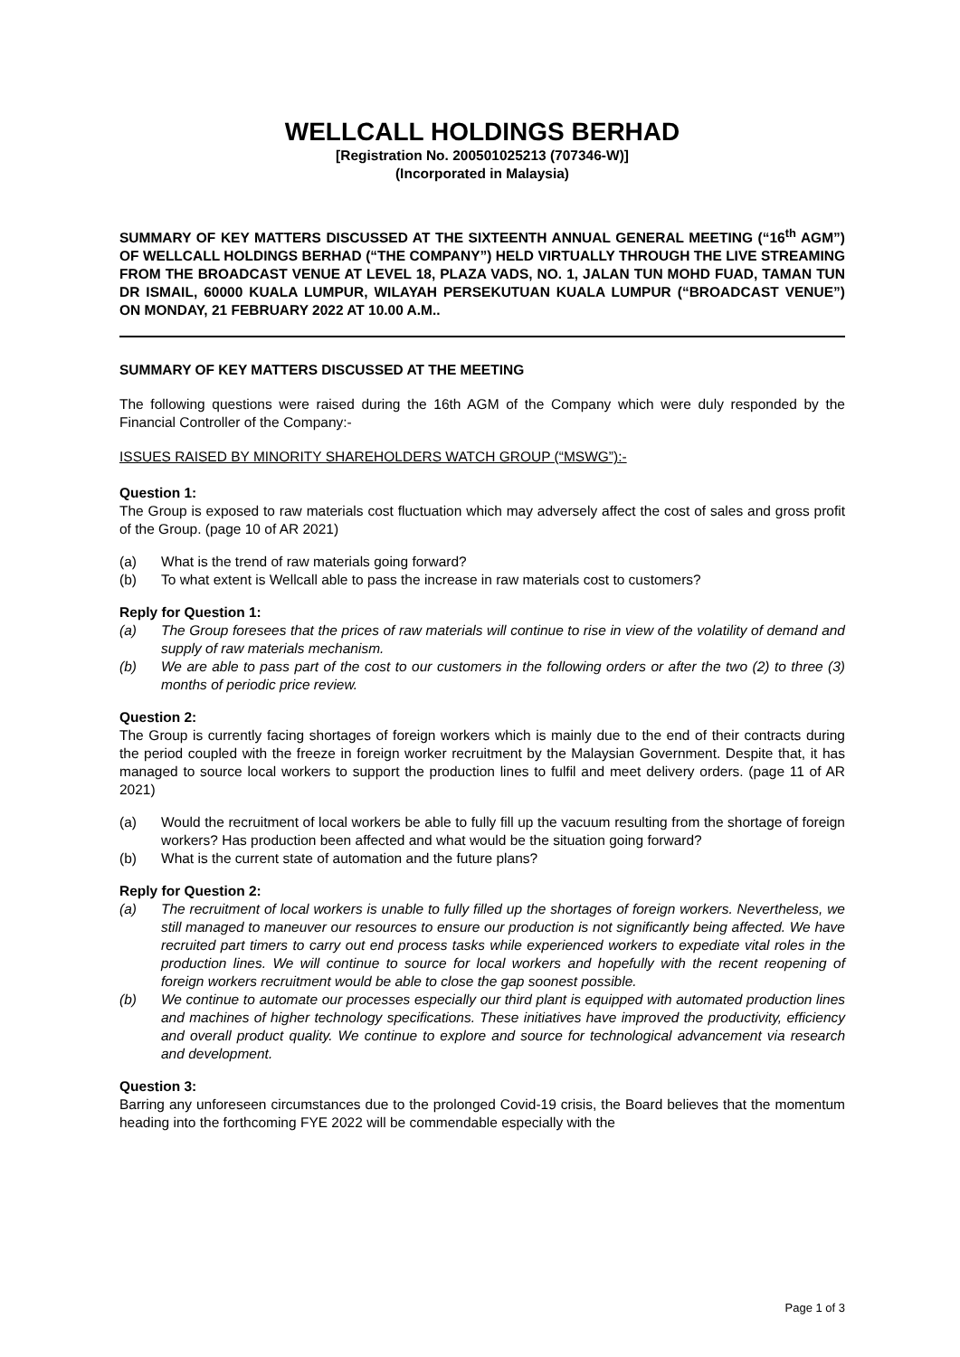WELLCALL HOLDINGS BERHAD
[Registration No. 200501025213 (707346-W)]
(Incorporated in Malaysia)
SUMMARY OF KEY MATTERS DISCUSSED AT THE SIXTEENTH ANNUAL GENERAL MEETING (“16<sup>th</sup> AGM”) OF WELLCALL HOLDINGS BERHAD (“THE COMPANY”) HELD VIRTUALLY THROUGH THE LIVE STREAMING FROM THE BROADCAST VENUE AT LEVEL 18, PLAZA VADS, NO. 1, JALAN TUN MOHD FUAD, TAMAN TUN DR ISMAIL, 60000 KUALA LUMPUR, WILAYAH PERSEKUTUAN KUALA LUMPUR (“BROADCAST VENUE”) ON MONDAY, 21 FEBRUARY 2022 AT 10.00 A.M..
SUMMARY OF KEY MATTERS DISCUSSED AT THE MEETING
The following questions were raised during the 16th AGM of the Company which were duly responded by the Financial Controller of the Company:-
ISSUES RAISED BY MINORITY SHAREHOLDERS WATCH GROUP (“MSWG”):-
Question 1:
The Group is exposed to raw materials cost fluctuation which may adversely affect the cost of sales and gross profit of the Group. (page 10 of AR 2021)
(a) What is the trend of raw materials going forward?
(b) To what extent is Wellcall able to pass the increase in raw materials cost to customers?
Reply for Question 1:
(a) The Group foresees that the prices of raw materials will continue to rise in view of the volatility of demand and supply of raw materials mechanism.
(b) We are able to pass part of the cost to our customers in the following orders or after the two (2) to three (3) months of periodic price review.
Question 2:
The Group is currently facing shortages of foreign workers which is mainly due to the end of their contracts during the period coupled with the freeze in foreign worker recruitment by the Malaysian Government. Despite that, it has managed to source local workers to support the production lines to fulfil and meet delivery orders. (page 11 of AR 2021)
(a) Would the recruitment of local workers be able to fully fill up the vacuum resulting from the shortage of foreign workers? Has production been affected and what would be the situation going forward?
(b) What is the current state of automation and the future plans?
Reply for Question 2:
(a) The recruitment of local workers is unable to fully filled up the shortages of foreign workers. Nevertheless, we still managed to maneuver our resources to ensure our production is not significantly being affected. We have recruited part timers to carry out end process tasks while experienced workers to expediate vital roles in the production lines. We will continue to source for local workers and hopefully with the recent reopening of foreign workers recruitment would be able to close the gap soonest possible.
(b) We continue to automate our processes especially our third plant is equipped with automated production lines and machines of higher technology specifications. These initiatives have improved the productivity, efficiency and overall product quality. We continue to explore and source for technological advancement via research and development.
Question 3:
Barring any unforeseen circumstances due to the prolonged Covid-19 crisis, the Board believes that the momentum heading into the forthcoming FYE 2022 will be commendable especially with the
Page 1 of 3